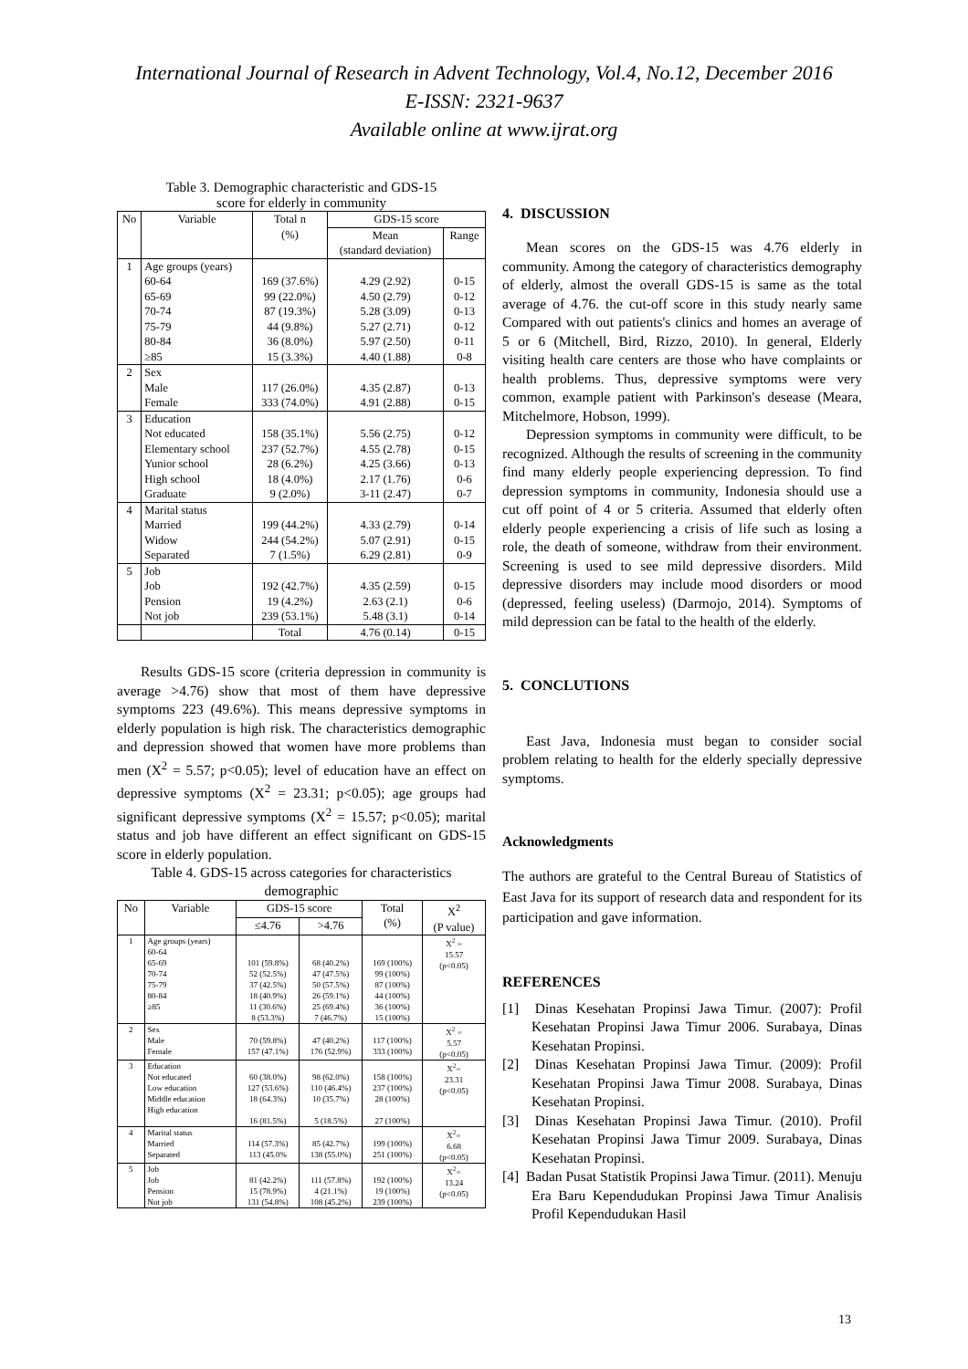International Journal of Research in Advent Technology, Vol.4, No.12, December 2016
E-ISSN: 2321-9637
Available online at www.ijrat.org
Table 3. Demographic characteristic and GDS-15
score for elderly in community
| No | Variable | Total n (%) | GDS-15 score | |
| --- | --- | --- | --- | --- |
| | | | Mean (standard deviation) | Range |
| 1 | Age groups (years) 60-64 65-69 70-74 75-79 80-84 ≥85 | 169 (37.6%) 99 (22.0%) 87 (19.3%) 44 (9.8%) 36 (8.0%) 15 (3.3%) | 4.29 (2.92) 4.50 (2.79) 5.28 (3.09) 5.27 (2.71) 5.97 (2.50) 4.40 (1.88) | 0-15 0-12 0-13 0-12 0-11 0-8 |
| 2 | Sex Male Female | 117 (26.0%) 333 (74.0%) | 4.35 (2.87) 4.91 (2.88) | 0-13 0-15 |
| 3 | Education Not educated Elementary school Yunior school High school Graduate | 158 (35.1%) 237 (52.7%) 28 (6.2%) 18 (4.0%) 9 (2.0%) | 5.56 (2.75) 4.55 (2.78) 4.25 (3.66) 2.17 (1.76) 3-11 (2.47) | 0-12 0-15 0-13 0-6 0-7 |
| 4 | Marital status Married Widow Separated | 199 (44.2%) 244 (54.2%) 7 (1.5%) | 4.33 (2.79) 5.07 (2.91) 6.29 (2.81) | 0-14 0-15 0-9 |
| 5 | Job Job Pension Not job | 192 (42.7%) 19 (4.2%) 239 (53.1%) | 4.35 (2.59) 2.63 (2.1) 5.48 (3.1) | 0-15 0-6 0-14 |
| | | Total | 4.76 (0.14) | 0-15 |
Results GDS-15 score (criteria depression in community is average >4.76) show that most of them have depressive symptoms 223 (49.6%). This means depressive symptoms in elderly population is high risk. The characteristics demographic and depression showed that women have more problems than men (X<sup>2</sup> = 5.57; p<0.05); level of education have an effect on depressive symptoms (X<sup>2</sup> = 23.31; p<0.05); age groups had significant depressive symptoms (X<sup>2</sup> = 15.57; p<0.05); marital status and job have different an effect significant on GDS-15 score in elderly population.
Table 4. GDS-15 across categories for characteristics demographic
| No | Variable | GDS-15 score | | Total (%) | X<sup>2</sup> (P value) |
| --- | --- | --- | --- | --- | --- |
| | | ≤4.76 | >4.76 | | |
| 1 | Age groups (years) 60-64 65-69 70-74 75-79 80-84 ≥85 | 101 (59.8%) 52 (52.5%) 37 (42.5%) 18 (40.9%) 11 (30.6%) 8 (53.3%) | 68 (40.2%) 47 (47.5%) 50 (57.5%) 26 (59.1%) 25 (69.4%) 7 (46.7%) | 169 (100%) 99 (100%) 87 (100%) 44 (100%) 36 (100%) 15 (100%) | X<sup>2</sup> = 15.57 (p<0.05) |
| 2 | Sex Male Female | 70 (59.8%) 157 (47.1%) | 47 (40.2%) 176 (52.9%) | 117 (100%) 333 (100%) | X<sup>2</sup> = 5.57 (p<0.05) |
| 3 | Education Not educated Low education Middle education High education | 60 (38.0%) 127 (53.6%) 18 (64.3%) 16 (81.5%) | 98 (62.0%) 110 (46.4%) 10 (35.7%) 5 (18.5%) | 158 (100%) 237 (100%) 28 (100%) 27 (100%) | X<sup>2</sup>= 23.31 (p<0.05) |
| 4 | Marital status Married Separated | 114 (57.3%) 113 (45.0% | 85 (42.7%) 138 (55.0%) | 199 (100%) 251 (100%) | X<sup>2</sup>= 6.68 (p<0.05) |
| 5 | Job Job Pension Not job | 81 (42.2%) 15 (78.9%) 131 (54.8%) | 111 (57.8%) 4 (21.1%) 108 (45.2%) | 192 (100%) 19 (100%) 239 (100%) | X<sup>2</sup>= 13.24 (p<0.05) |
4. DISCUSSION
Mean scores on the GDS-15 was 4.76 elderly in community. Among the category of characteristics demography of elderly, almost the overall GDS-15 is same as the total average of 4.76. the cut-off score in this study nearly same Compared with out patients's clinics and homes an average of 5 or 6 (Mitchell, Bird, Rizzo, 2010). In general, Elderly visiting health care centers are those who have complaints or health problems. Thus, depressive symptoms were very common, example patient with Parkinson's desease (Meara, Mitchelmore, Hobson, 1999).
Depression symptoms in community were difficult, to be recognized. Although the results of screening in the community find many elderly people experiencing depression. To find depression symptoms in community, Indonesia should use a cut off point of 4 or 5 criteria. Assumed that elderly often elderly people experiencing a crisis of life such as losing a role, the death of someone, withdraw from their environment. Screening is used to see mild depressive disorders. Mild depressive disorders may include mood disorders or mood (depressed, feeling useless) (Darmojo, 2014). Symptoms of mild depression can be fatal to the health of the elderly.
5. CONCLUTIONS
East Java, Indonesia must began to consider social problem relating to health for the elderly specially depressive symptoms.
Acknowledgments
The authors are grateful to the Central Bureau of Statistics of East Java for its support of research data and respondent for its participation and gave information.
REFERENCES
[1] Dinas Kesehatan Propinsi Jawa Timur. (2007): Profil Kesehatan Propinsi Jawa Timur 2006. Surabaya, Dinas Kesehatan Propinsi.
[2] Dinas Kesehatan Propinsi Jawa Timur. (2009): Profil Kesehatan Propinsi Jawa Timur 2008. Surabaya, Dinas Kesehatan Propinsi.
[3] Dinas Kesehatan Propinsi Jawa Timur. (2010). Profil Kesehatan Propinsi Jawa Timur 2009. Surabaya, Dinas Kesehatan Propinsi.
[4] Badan Pusat Statistik Propinsi Jawa Timur. (2011). Menuju Era Baru Kependudukan Propinsi Jawa Timur Analisis Profil Kependudukan Hasil
13